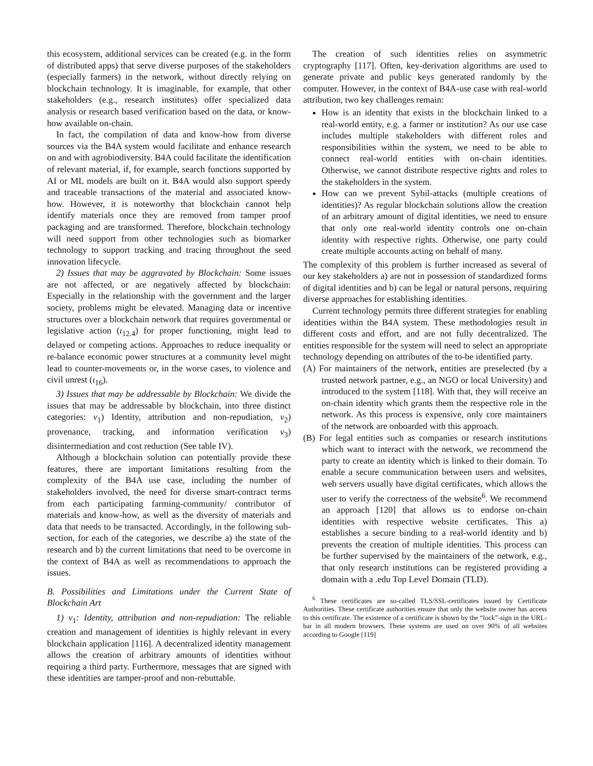this ecosystem, additional services can be created (e.g. in the form of distributed apps) that serve diverse purposes of the stakeholders (especially farmers) in the network, without directly relying on blockchain technology. It is imaginable, for example, that other stakeholders (e.g., research institutes) offer specialized data analysis or research based verification based on the data, or know-how available on-chain.
In fact, the compilation of data and know-how from diverse sources via the B4A system would facilitate and enhance research on and with agrobiodiversity. B4A could facilitate the identification of relevant material, if, for example, search functions supported by AI or ML models are built on it. B4A would also support speedy and traceable transactions of the material and associated know-how. However, it is noteworthy that blockchain cannot help identify materials once they are removed from tamper proof packaging and are transformed. Therefore, blockchain technology will need support from other technologies such as biomarker technology to support tracking and tracing throughout the seed innovation lifecycle.
2) Issues that may be aggravated by Blockchain: Some issues are not affected, or are negatively affected by blockchain: Especially in the relationship with the government and the larger society, problems might be elevated. Managing data or incentive structures over a blockchain network that requires governmental or legislative action (ι<sub>12.4</sub>) for proper functioning, might lead to delayed or competing actions. Approaches to reduce inequality or re-balance economic power structures at a community level might lead to counter-movements or, in the worse cases, to violence and civil unrest (ι<sub>16</sub>).
3) Issues that may be addressable by Blockchain: We divide the issues that may be addressable by blockchain, into three distinct categories: ν<sub>1</sub>) Identity, attribution and non-repudiation, ν<sub>2</sub>) provenance, tracking, and information verification ν<sub>3</sub>) disintermediation and cost reduction (See table IV).
Although a blockchain solution can potentially provide these features, there are important limitations resulting from the complexity of the B4A use case, including the number of stakeholders involved, the need for diverse smart-contract terms from each participating farming-community/ contributor of materials and know-how, as well as the diversity of materials and data that needs to be transacted. Accordingly, in the following sub-section, for each of the categories, we describe a) the state of the research and b) the current limitations that need to be overcome in the context of B4A as well as recommendations to approach the issues.
B. Possibilities and Limitations under the Current State of Blockchain Art
1) ν<sub>1</sub>: Identity, attribution and non-repudiation: The reliable creation and management of identities is highly relevant in every blockchain application [116]. A decentralized identity management allows the creation of arbitrary amounts of identities without requiring a third party. Furthermore, messages that are signed with these identities are tamper-proof and non-rebuttable.
The creation of such identities relies on asymmetric cryptography [117]. Often, key-derivation algorithms are used to generate private and public keys generated randomly by the computer. However, in the context of B4A-use case with real-world attribution, two key challenges remain:
How is an identity that exists in the blockchain linked to a real-world entity, e.g. a farmer or institution? As our use case includes multiple stakeholders with different roles and responsibilities within the system, we need to be able to connect real-world entities with on-chain identities. Otherwise, we cannot distribute respective rights and roles to the stakeholders in the system.
How can we prevent Sybil-attacks (multiple creations of identities)? As regular blockchain solutions allow the creation of an arbitrary amount of digital identities, we need to ensure that only one real-world identity controls one on-chain identity with respective rights. Otherwise, one party could create multiple accounts acting on behalf of many.
The complexity of this problem is further increased as several of our key stakeholders a) are not in possession of standardized forms of digital identities and b) can be legal or natural persons, requiring diverse approaches for establishing identities.
Current technology permits three different strategies for enabling identities within the B4A system. These methodologies result in different costs and effort, and are not fully decentralized. The entities responsible for the system will need to select an appropriate technology depending on attributes of the to-be identified party.
(A) For maintainers of the network, entities are preselected (by a trusted network partner, e.g., an NGO or local University) and introduced to the system [118]. With that, they will receive an on-chain identity which grants them the respective role in the network. As this process is expensive, only core maintainers of the network are onboarded with this approach.
(B) For legal entities such as companies or research institutions which want to interact with the network, we recommend the party to create an identity which is linked to their domain. To enable a secure communication between users and websites, web servers usually have digital certificates, which allows the user to verify the correctness of the website<sup>6</sup>. We recommend an approach [120] that allows us to endorse on-chain identities with respective website certificates. This a) establishes a secure binding to a real-world identity and b) prevents the creation of multiple identities. This process can be further supervised by the maintainers of the network, e.g., that only research institutions can be registered providing a domain with a .edu Top Level Domain (TLD).
<sup>6</sup> These certificates are so-called TLS/SSL-certificates issued by Certificate Authorities. These certificate authorities ensure that only the website owner has access to this certificate. The existence of a certificate is shown by the “lock”-sign in the URL-bar in all modern browsers. These systems are used on over 90% of all websites according to Google [119]